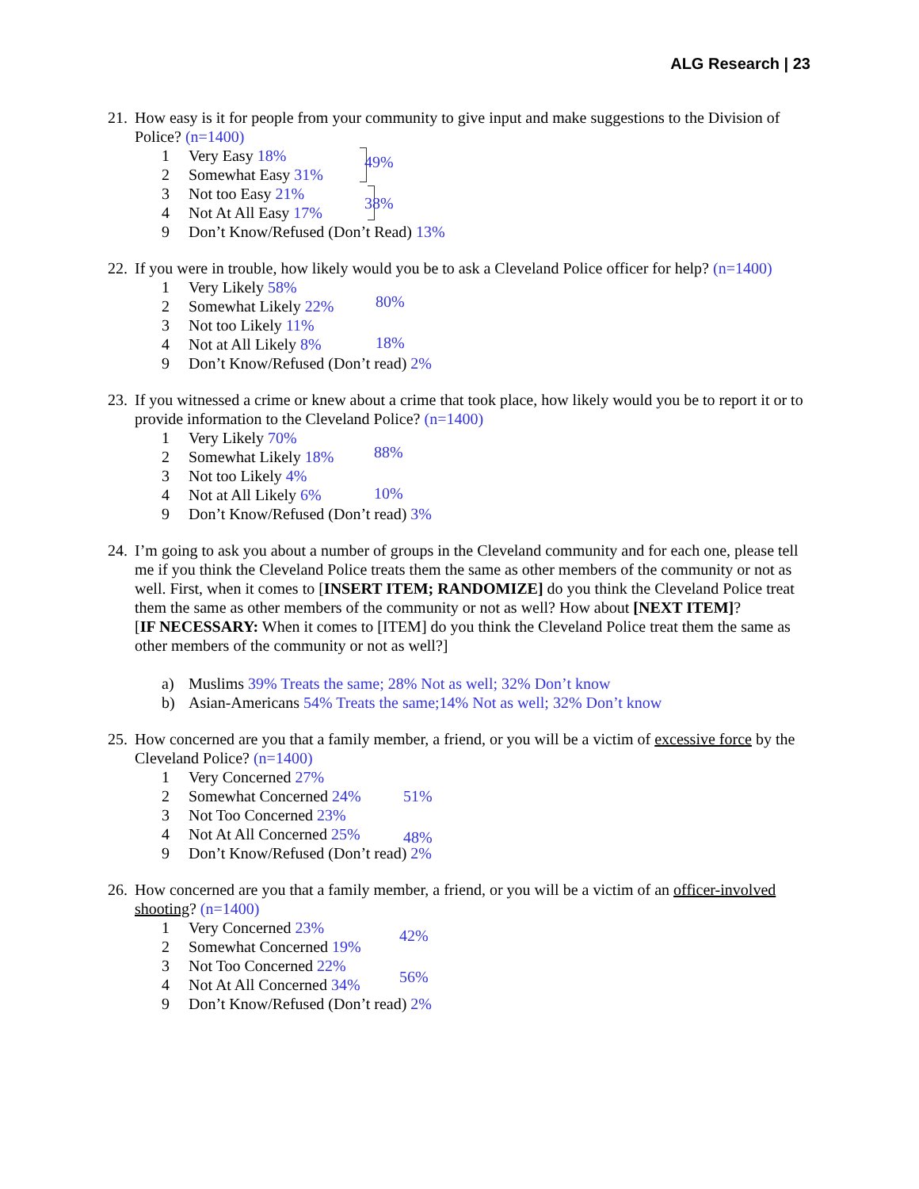ALG Research | 23
21.
How easy is it for people from your community to give input and make suggestions to the Division of Police? (n=1400)
1 Very Easy 18%
2 Somewhat Easy 31%
3 Not too Easy 21%
4 Not At All Easy 17%
9 Don’t Know/Refused (Don’t Read) 13%
49%
38%
22.
If you were in trouble, how likely would you be to ask a Cleveland Police officer for help? (n=1400)
1 Very Likely 58%
2 Somewhat Likely 22%
3 Not too Likely 11%
4 Not at All Likely 8%
9 Don’t Know/Refused (Don’t read) 2%
80%
18%
23.
If you witnessed a crime or knew about a crime that took place, how likely would you be to report it or to provide information to the Cleveland Police? (n=1400)
1 Very Likely 70%
2 Somewhat Likely 18%
3 Not too Likely 4%
4 Not at All Likely 6%
9 Don’t Know/Refused (Don’t read) 3%
88%
10%
24.
I’m going to ask you about a number of groups in the Cleveland community and for each one, please tell me if you think the Cleveland Police treats them the same as other members of the community or not as well. First, when it comes to [INSERT ITEM; RANDOMIZE] do you think the Cleveland Police treat them the same as other members of the community or not as well? How about [NEXT ITEM]?
[IF NECESSARY: When it comes to [ITEM] do you think the Cleveland Police treat them the same as other members of the community or not as well?]
a) Muslims 39% Treats the same; 28% Not as well; 32% Don’t know
b) Asian-Americans 54% Treats the same;14% Not as well; 32% Don’t know
25.
How concerned are you that a family member, a friend, or you will be a victim of excessive force by the Cleveland Police? (n=1400)
1 Very Concerned 27%
2 Somewhat Concerned 24%
3 Not Too Concerned 23%
4 Not At All Concerned 25%
9 Don’t Know/Refused (Don’t read) 2%
51%
48%
26.
How concerned are you that a family member, a friend, or you will be a victim of an officer-involved shooting? (n=1400)
1 Very Concerned 23%
2 Somewhat Concerned 19%
3 Not Too Concerned 22%
4 Not At All Concerned 34%
9 Don’t Know/Refused (Don’t read) 2%
42%
56%